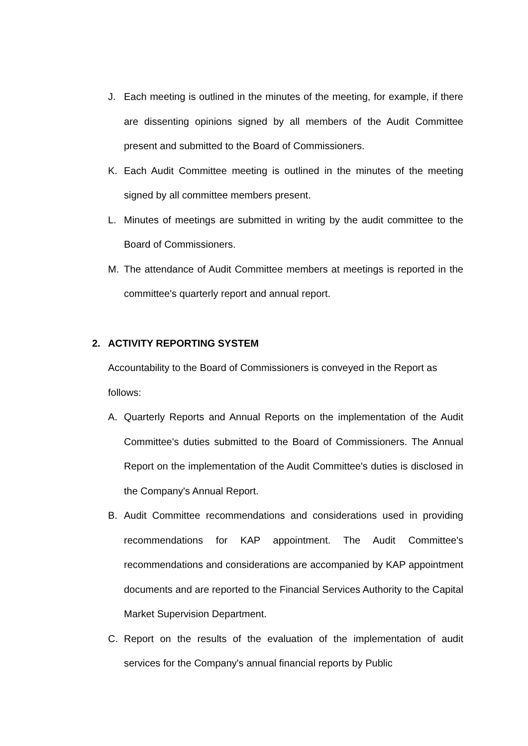J. Each meeting is outlined in the minutes of the meeting, for example, if there are dissenting opinions signed by all members of the Audit Committee present and submitted to the Board of Commissioners.
K. Each Audit Committee meeting is outlined in the minutes of the meeting signed by all committee members present.
L. Minutes of meetings are submitted in writing by the audit committee to the Board of Commissioners.
M. The attendance of Audit Committee members at meetings is reported in the committee's quarterly report and annual report.
2. ACTIVITY REPORTING SYSTEM
Accountability to the Board of Commissioners is conveyed in the Report as follows:
A. Quarterly Reports and Annual Reports on the implementation of the Audit Committee's duties submitted to the Board of Commissioners. The Annual Report on the implementation of the Audit Committee's duties is disclosed in the Company's Annual Report.
B. Audit Committee recommendations and considerations used in providing recommendations for KAP appointment. The Audit Committee's recommendations and considerations are accompanied by KAP appointment documents and are reported to the Financial Services Authority to the Capital Market Supervision Department.
C. Report on the results of the evaluation of the implementation of audit services for the Company's annual financial reports by Public